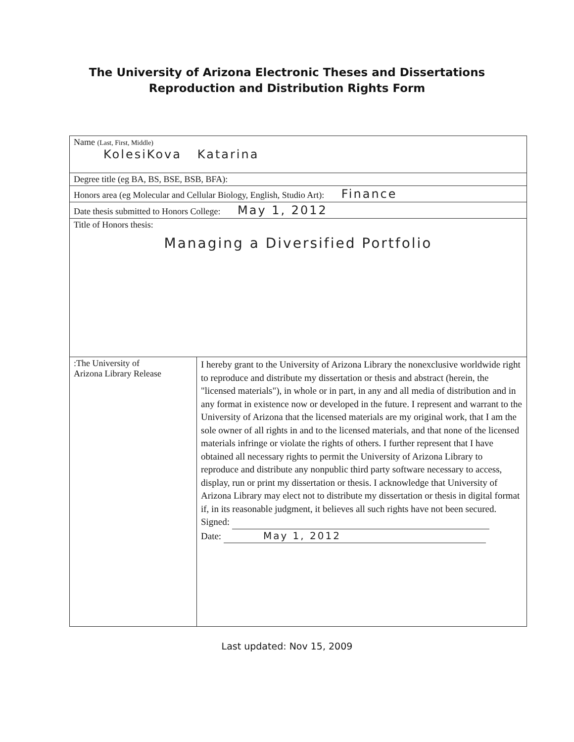The University of Arizona Electronic Theses and Dissertations
Reproduction and Distribution Rights Form
| Name (Last, First, Middle) KolesiKova Katarina | |
| Degree title (eg BA, BS, BSE, BSB, BFA): | |
| Honors area (eg Molecular and Cellular Biology, English, Studio Art): Finance | |
| Date thesis submitted to Honors College: May 1, 2012 | |
| Title of Honors thesis: Managing a Diversified Portfolio | |
| :The University of Arizona Library Release | I hereby grant to the University of Arizona Library the nonexclusive worldwide right to reproduce and distribute my dissertation or thesis and abstract (herein, the "licensed materials"), in whole or in part, in any and all media of distribution and in any format in existence now or developed in the future. I represent and warrant to the University of Arizona that the licensed materials are my original work, that I am the sole owner of all rights in and to the licensed materials, and that none of the licensed materials infringe or violate the rights of others. I further represent that I have obtained all necessary rights to permit the University of Arizona Library to reproduce and distribute any nonpublic third party software necessary to access, display, run or print my dissertation or thesis. I acknowledge that University of Arizona Library may elect not to distribute my dissertation or thesis in digital format if, in its reasonable judgment, it believes all such rights have not been secured. Signed: Date: May 1, 2012 |
Last updated: Nov 15, 2009